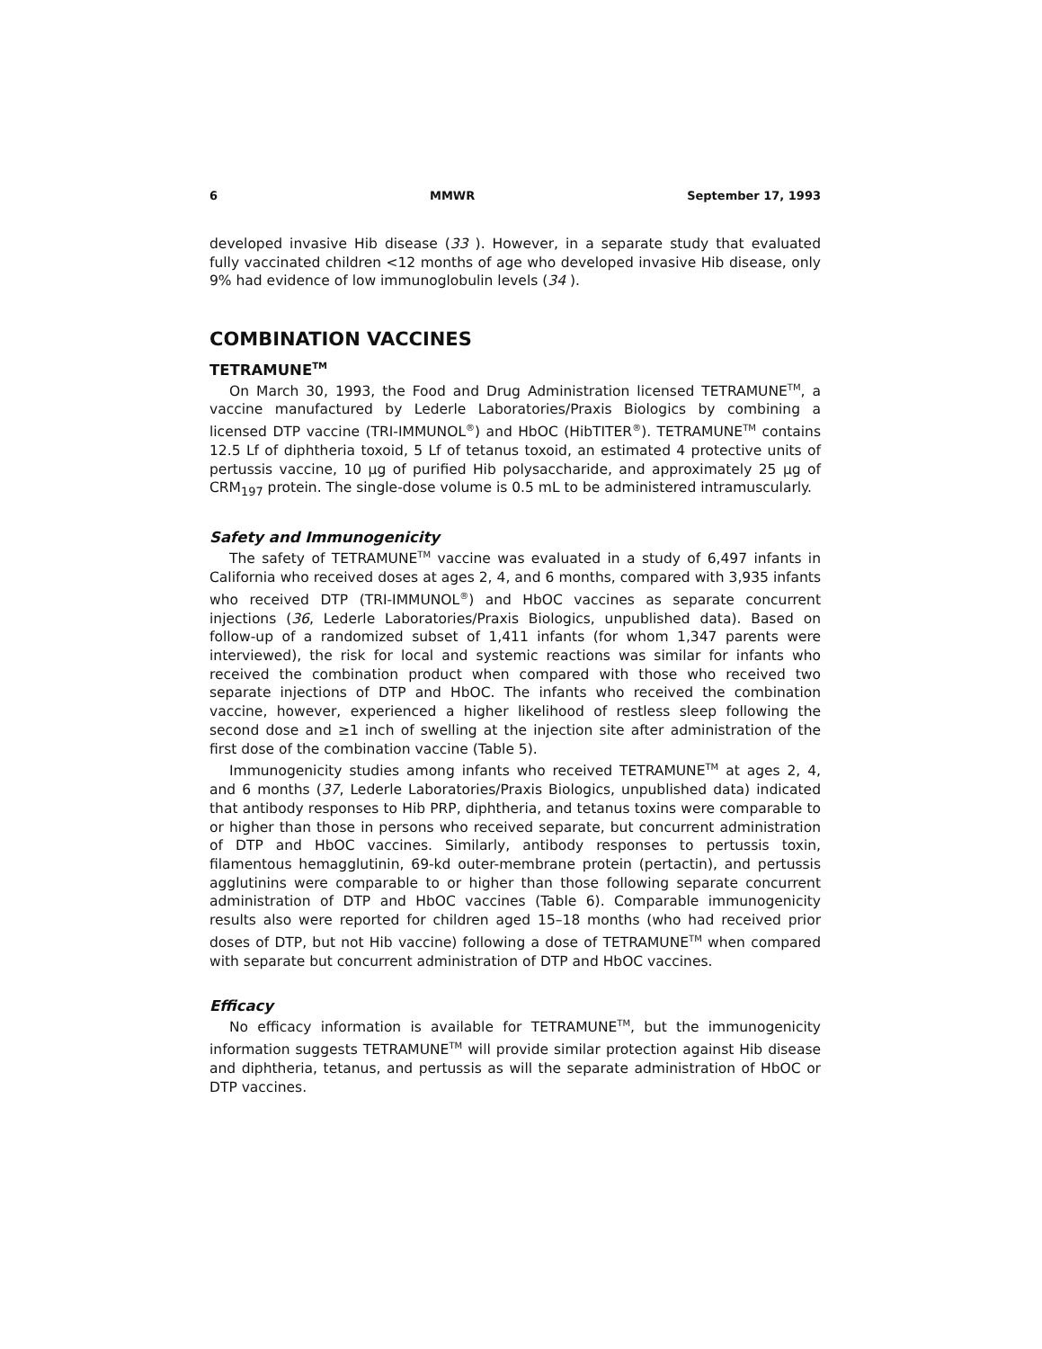6 MMWR September 17, 1993
developed invasive Hib disease (33 ). However, in a separate study that evaluated fully vaccinated children <12 months of age who developed invasive Hib disease, only 9% had evidence of low immunoglobulin levels (34 ).
COMBINATION VACCINES
TETRAMUNE<sup>TM</sup>
On March 30, 1993, the Food and Drug Administration licensed TETRAMUNE<sup>TM</sup>, a vaccine manufactured by Lederle Laboratories/Praxis Biologics by combining a licensed DTP vaccine (TRI-IMMUNOL<sup>®</sup>) and HbOC (HibTITER<sup>®</sup>). TETRAMUNE<sup>TM</sup> contains 12.5 Lf of diphtheria toxoid, 5 Lf of tetanus toxoid, an estimated 4 protective units of pertussis vaccine, 10 µg of purified Hib polysaccharide, and approximately 25 µg of CRM<sub>197</sub> protein. The single-dose volume is 0.5 mL to be administered intramuscularly.
Safety and Immunogenicity
The safety of TETRAMUNE<sup>TM</sup> vaccine was evaluated in a study of 6,497 infants in California who received doses at ages 2, 4, and 6 months, compared with 3,935 infants who received DTP (TRI-IMMUNOL<sup>®</sup>) and HbOC vaccines as separate concurrent injections (36, Lederle Laboratories/Praxis Biologics, unpublished data). Based on follow-up of a randomized subset of 1,411 infants (for whom 1,347 parents were interviewed), the risk for local and systemic reactions was similar for infants who received the combination product when compared with those who received two separate injections of DTP and HbOC. The infants who received the combination vaccine, however, experienced a higher likelihood of restless sleep following the second dose and ≥1 inch of swelling at the injection site after administration of the first dose of the combination vaccine (Table 5).
Immunogenicity studies among infants who received TETRAMUNE<sup>TM</sup> at ages 2, 4, and 6 months (37, Lederle Laboratories/Praxis Biologics, unpublished data) indicated that antibody responses to Hib PRP, diphtheria, and tetanus toxins were comparable to or higher than those in persons who received separate, but concurrent administration of DTP and HbOC vaccines. Similarly, antibody responses to pertussis toxin, filamentous hemagglutinin, 69-kd outer-membrane protein (pertactin), and pertussis agglutinins were comparable to or higher than those following separate concurrent administration of DTP and HbOC vaccines (Table 6). Comparable immunogenicity results also were reported for children aged 15–18 months (who had received prior doses of DTP, but not Hib vaccine) following a dose of TETRAMUNE<sup>TM</sup> when compared with separate but concurrent administration of DTP and HbOC vaccines.
Efficacy
No efficacy information is available for TETRAMUNE<sup>TM</sup>, but the immunogenicity information suggests TETRAMUNE<sup>TM</sup> will provide similar protection against Hib disease and diphtheria, tetanus, and pertussis as will the separate administration of HbOC or DTP vaccines.